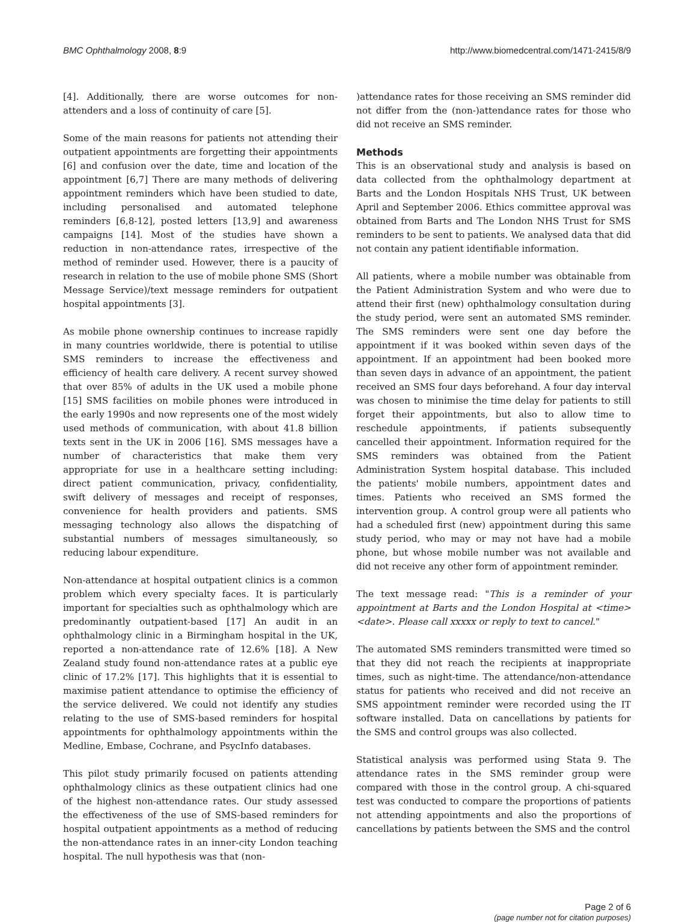BMC Ophthalmology 2008, 8:9 http://www.biomedcentral.com/1471-2415/8/9
[4]. Additionally, there are worse outcomes for non-attenders and a loss of continuity of care [5].
Some of the main reasons for patients not attending their outpatient appointments are forgetting their appointments [6] and confusion over the date, time and location of the appointment [6,7] There are many methods of delivering appointment reminders which have been studied to date, including personalised and automated telephone reminders [6,8-12], posted letters [13,9] and awareness campaigns [14]. Most of the studies have shown a reduction in non-attendance rates, irrespective of the method of reminder used. However, there is a paucity of research in relation to the use of mobile phone SMS (Short Message Service)/text message reminders for outpatient hospital appointments [3].
As mobile phone ownership continues to increase rapidly in many countries worldwide, there is potential to utilise SMS reminders to increase the effectiveness and efficiency of health care delivery. A recent survey showed that over 85% of adults in the UK used a mobile phone [15] SMS facilities on mobile phones were introduced in the early 1990s and now represents one of the most widely used methods of communication, with about 41.8 billion texts sent in the UK in 2006 [16]. SMS messages have a number of characteristics that make them very appropriate for use in a healthcare setting including: direct patient communication, privacy, confidentiality, swift delivery of messages and receipt of responses, convenience for health providers and patients. SMS messaging technology also allows the dispatching of substantial numbers of messages simultaneously, so reducing labour expenditure.
Non-attendance at hospital outpatient clinics is a common problem which every specialty faces. It is particularly important for specialties such as ophthalmology which are predominantly outpatient-based [17] An audit in an ophthalmology clinic in a Birmingham hospital in the UK, reported a non-attendance rate of 12.6% [18]. A New Zealand study found non-attendance rates at a public eye clinic of 17.2% [17]. This highlights that it is essential to maximise patient attendance to optimise the efficiency of the service delivered. We could not identify any studies relating to the use of SMS-based reminders for hospital appointments for ophthalmology appointments within the Medline, Embase, Cochrane, and PsycInfo databases.
This pilot study primarily focused on patients attending ophthalmology clinics as these outpatient clinics had one of the highest non-attendance rates. Our study assessed the effectiveness of the use of SMS-based reminders for hospital outpatient appointments as a method of reducing the non-attendance rates in an inner-city London teaching hospital. The null hypothesis was that (non-
)attendance rates for those receiving an SMS reminder did not differ from the (non-)attendance rates for those who did not receive an SMS reminder.
Methods
This is an observational study and analysis is based on data collected from the ophthalmology department at Barts and the London Hospitals NHS Trust, UK between April and September 2006. Ethics committee approval was obtained from Barts and The London NHS Trust for SMS reminders to be sent to patients. We analysed data that did not contain any patient identifiable information.
All patients, where a mobile number was obtainable from the Patient Administration System and who were due to attend their first (new) ophthalmology consultation during the study period, were sent an automated SMS reminder. The SMS reminders were sent one day before the appointment if it was booked within seven days of the appointment. If an appointment had been booked more than seven days in advance of an appointment, the patient received an SMS four days beforehand. A four day interval was chosen to minimise the time delay for patients to still forget their appointments, but also to allow time to reschedule appointments, if patients subsequently cancelled their appointment. Information required for the SMS reminders was obtained from the Patient Administration System hospital database. This included the patients' mobile numbers, appointment dates and times. Patients who received an SMS formed the intervention group. A control group were all patients who had a scheduled first (new) appointment during this same study period, who may or may not have had a mobile phone, but whose mobile number was not available and did not receive any other form of appointment reminder.
The text message read: "This is a reminder of your appointment at Barts and the London Hospital at <time> <date>. Please call xxxxx or reply to text to cancel."
The automated SMS reminders transmitted were timed so that they did not reach the recipients at inappropriate times, such as night-time. The attendance/non-attendance status for patients who received and did not receive an SMS appointment reminder were recorded using the IT software installed. Data on cancellations by patients for the SMS and control groups was also collected.
Statistical analysis was performed using Stata 9. The attendance rates in the SMS reminder group were compared with those in the control group. A chi-squared test was conducted to compare the proportions of patients not attending appointments and also the proportions of cancellations by patients between the SMS and the control
Page 2 of 6
(page number not for citation purposes)